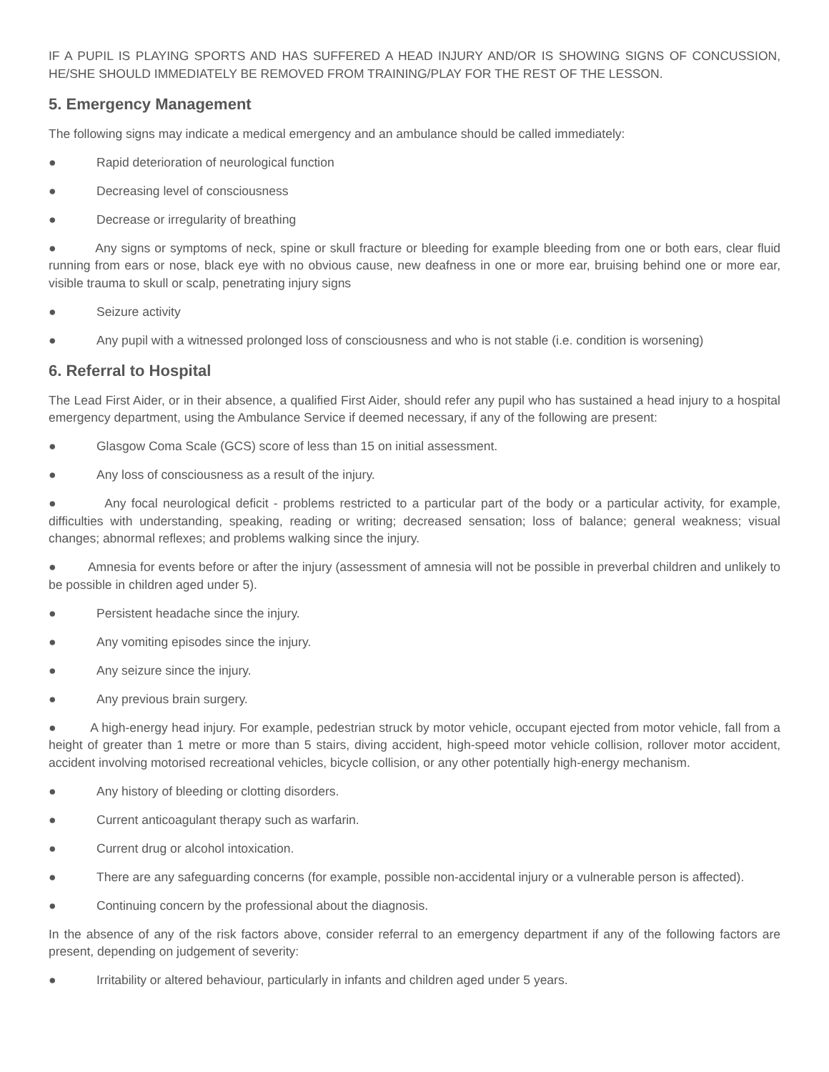IF A PUPIL IS PLAYING SPORTS AND HAS SUFFERED A HEAD INJURY AND/OR IS SHOWING SIGNS OF CONCUSSION, HE/SHE SHOULD IMMEDIATELY BE REMOVED FROM TRAINING/PLAY FOR THE REST OF THE LESSON.
5. Emergency Management
The following signs may indicate a medical emergency and an ambulance should be called immediately:
● Rapid deterioration of neurological function
● Decreasing level of consciousness
● Decrease or irregularity of breathing
● Any signs or symptoms of neck, spine or skull fracture or bleeding for example bleeding from one or both ears, clear fluid running from ears or nose, black eye with no obvious cause, new deafness in one or more ear, bruising behind one or more ear, visible trauma to skull or scalp, penetrating injury signs
● Seizure activity
● Any pupil with a witnessed prolonged loss of consciousness and who is not stable (i.e. condition is worsening)
6. Referral to Hospital
The Lead First Aider, or in their absence, a qualified First Aider, should refer any pupil who has sustained a head injury to a hospital emergency department, using the Ambulance Service if deemed necessary, if any of the following are present:
● Glasgow Coma Scale (GCS) score of less than 15 on initial assessment.
● Any loss of consciousness as a result of the injury.
● Any focal neurological deficit - problems restricted to a particular part of the body or a particular activity, for example, difficulties with understanding, speaking, reading or writing; decreased sensation; loss of balance; general weakness; visual changes; abnormal reflexes; and problems walking since the injury.
● Amnesia for events before or after the injury (assessment of amnesia will not be possible in preverbal children and unlikely to be possible in children aged under 5).
● Persistent headache since the injury.
● Any vomiting episodes since the injury.
● Any seizure since the injury.
● Any previous brain surgery.
● A high-energy head injury. For example, pedestrian struck by motor vehicle, occupant ejected from motor vehicle, fall from a height of greater than 1 metre or more than 5 stairs, diving accident, high-speed motor vehicle collision, rollover motor accident, accident involving motorised recreational vehicles, bicycle collision, or any other potentially high-energy mechanism.
● Any history of bleeding or clotting disorders.
● Current anticoagulant therapy such as warfarin.
● Current drug or alcohol intoxication.
● There are any safeguarding concerns (for example, possible non-accidental injury or a vulnerable person is affected).
● Continuing concern by the professional about the diagnosis.
In the absence of any of the risk factors above, consider referral to an emergency department if any of the following factors are present, depending on judgement of severity:
● Irritability or altered behaviour, particularly in infants and children aged under 5 years.